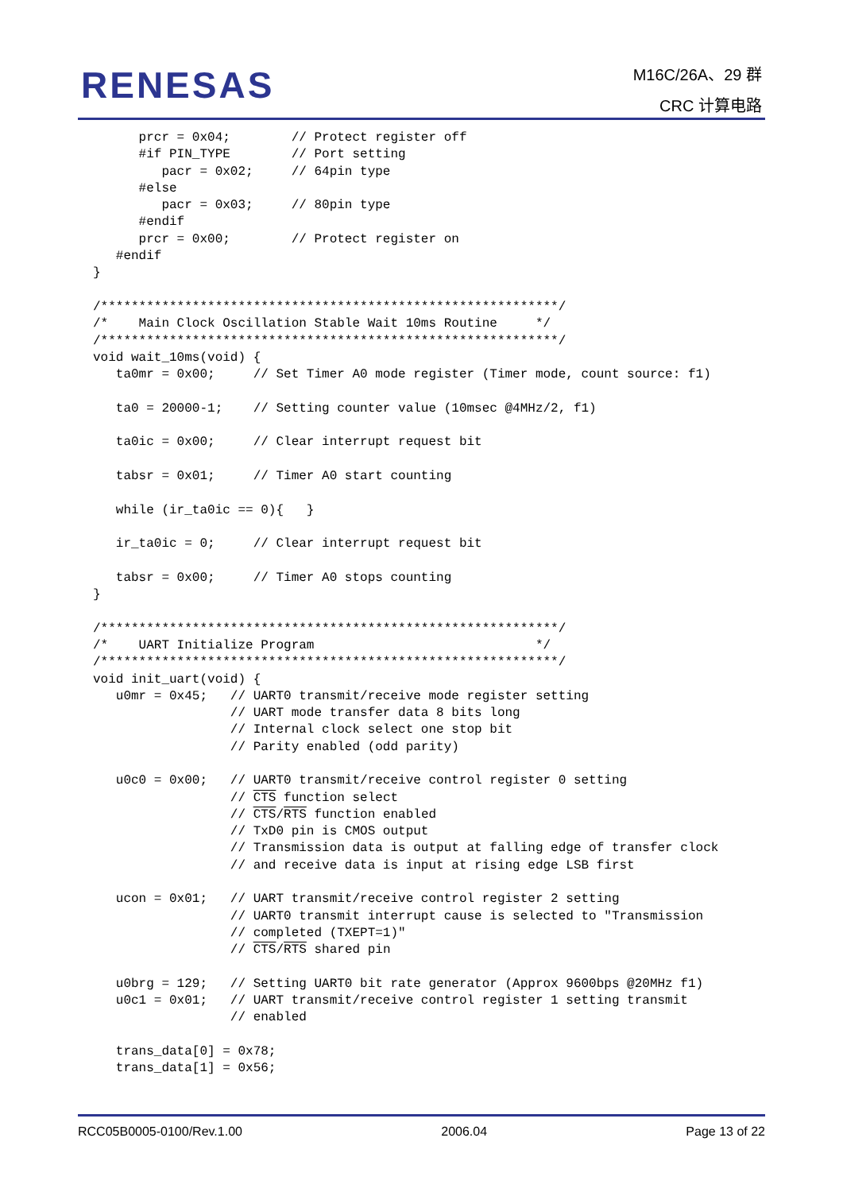RENESAS
M16C/26A、29 群
CRC 计算电路
      prcr = 0x04;        // Protect register off
      #if PIN_TYPE        // Port setting
         pacr = 0x02;     // 64pin type
      #else
         pacr = 0x03;     // 80pin type
      #endif
      prcr = 0x00;        // Protect register on
   #endif
}

/************************************************************/
/*    Main Clock Oscillation Stable Wait 10ms Routine     */
/************************************************************/
void wait_10ms(void) {
   ta0mr = 0x00;     // Set Timer A0 mode register (Timer mode, count source: f1)

   ta0 = 20000-1;    // Setting counter value (10msec @4MHz/2, f1)

   ta0ic = 0x00;     // Clear interrupt request bit

   tabsr = 0x01;     // Timer A0 start counting

   while (ir_ta0ic == 0){   }

   ir_ta0ic = 0;     // Clear interrupt request bit

   tabsr = 0x00;     // Timer A0 stops counting
}

/************************************************************/
/*    UART Initialize Program                             */
/************************************************************/
void init_uart(void) {
   u0mr = 0x45;   // UART0 transmit/receive mode register setting
                  // UART mode transfer data 8 bits long
                  // Internal clock select one stop bit
                  // Parity enabled (odd parity)

   u0c0 = 0x00;   // UART0 transmit/receive control register 0 setting
                  // CTS function select
                  // CTS/RTS function enabled
                  // TxD0 pin is CMOS output
                  // Transmission data is output at falling edge of transfer clock
                  // and receive data is input at rising edge LSB first

   ucon = 0x01;   // UART transmit/receive control register 2 setting
                  // UART0 transmit interrupt cause is selected to "Transmission
                  // completed (TXEPT=1)"
                  // CTS/RTS shared pin

   u0brg = 129;   // Setting UART0 bit rate generator (Approx 9600bps @20MHz f1)
   u0c1 = 0x01;   // UART transmit/receive control register 1 setting transmit
                  // enabled

   trans_data[0] = 0x78;
   trans_data[1] = 0x56;
RCC05B0005-0100/Rev.1.00 2006.04 Page 13 of 22